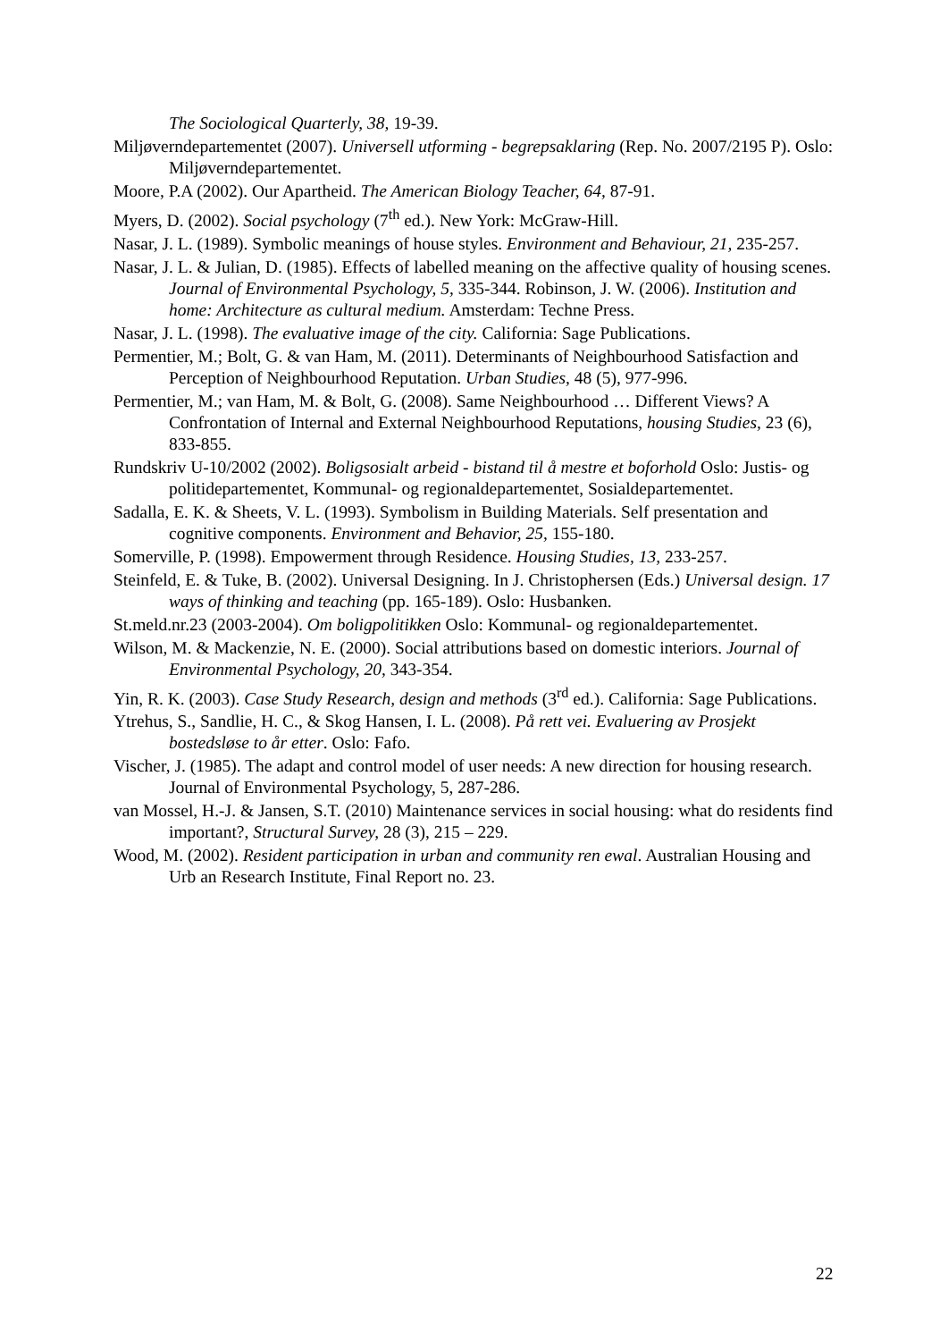The Sociological Quarterly, 38, 19-39.
Miljøverndepartementet (2007). Universell utforming - begrepsaklaring (Rep. No. 2007/2195 P). Oslo: Miljøverndepartementet.
Moore, P.A (2002). Our Apartheid. The American Biology Teacher, 64, 87-91.
Myers, D. (2002). Social psychology (7<sup>th</sup> ed.). New York: McGraw-Hill.
Nasar, J. L. (1989). Symbolic meanings of house styles. Environment and Behaviour, 21, 235-257.
Nasar, J. L. & Julian, D. (1985). Effects of labelled meaning on the affective quality of housing scenes. Journal of Environmental Psychology, 5, 335-344. Robinson, J. W. (2006). Institution and home: Architecture as cultural medium. Amsterdam: Techne Press.
Nasar, J. L. (1998). The evaluative image of the city. California: Sage Publications.
Permentier, M.; Bolt, G. & van Ham, M. (2011). Determinants of Neighbourhood Satisfaction and Perception of Neighbourhood Reputation. Urban Studies, 48 (5), 977-996.
Permentier, M.; van Ham, M. & Bolt, G. (2008). Same Neighbourhood … Different Views? A Confrontation of Internal and External Neighbourhood Reputations, housing Studies, 23 (6), 833-855.
Rundskriv U-10/2002 (2002). Boligsosialt arbeid - bistand til å mestre et boforhold Oslo: Justis- og politidepartementet, Kommunal- og regionaldepartementet, Sosialdepartementet.
Sadalla, E. K. & Sheets, V. L. (1993). Symbolism in Building Materials. Self presentation and cognitive components. Environment and Behavior, 25, 155-180.
Somerville, P. (1998). Empowerment through Residence. Housing Studies, 13, 233-257.
Steinfeld, E. & Tuke, B. (2002). Universal Designing. In J. Christophersen (Eds.) Universal design. 17 ways of thinking and teaching (pp. 165-189). Oslo: Husbanken.
St.meld.nr.23 (2003-2004). Om boligpolitikken Oslo: Kommunal- og regionaldepartementet.
Wilson, M. & Mackenzie, N. E. (2000). Social attributions based on domestic interiors. Journal of Environmental Psychology, 20, 343-354.
Yin, R. K. (2003). Case Study Research, design and methods (3<sup>rd</sup> ed.). California: Sage Publications.
Ytrehus, S., Sandlie, H. C., & Skog Hansen, I. L. (2008). På rett vei. Evaluering av Prosjekt bostedsløse to år etter. Oslo: Fafo.
Vischer, J. (1985). The adapt and control model of user needs: A new direction for housing research. Journal of Environmental Psychology, 5, 287-286.
van Mossel, H.-J. & Jansen, S.T. (2010) Maintenance services in social housing: what do residents find important?, Structural Survey, 28 (3), 215 – 229.
Wood, M. (2002). Resident participation in urban and community ren ewal. Australian Housing and Urb an Research Institute, Final Report no. 23.
22